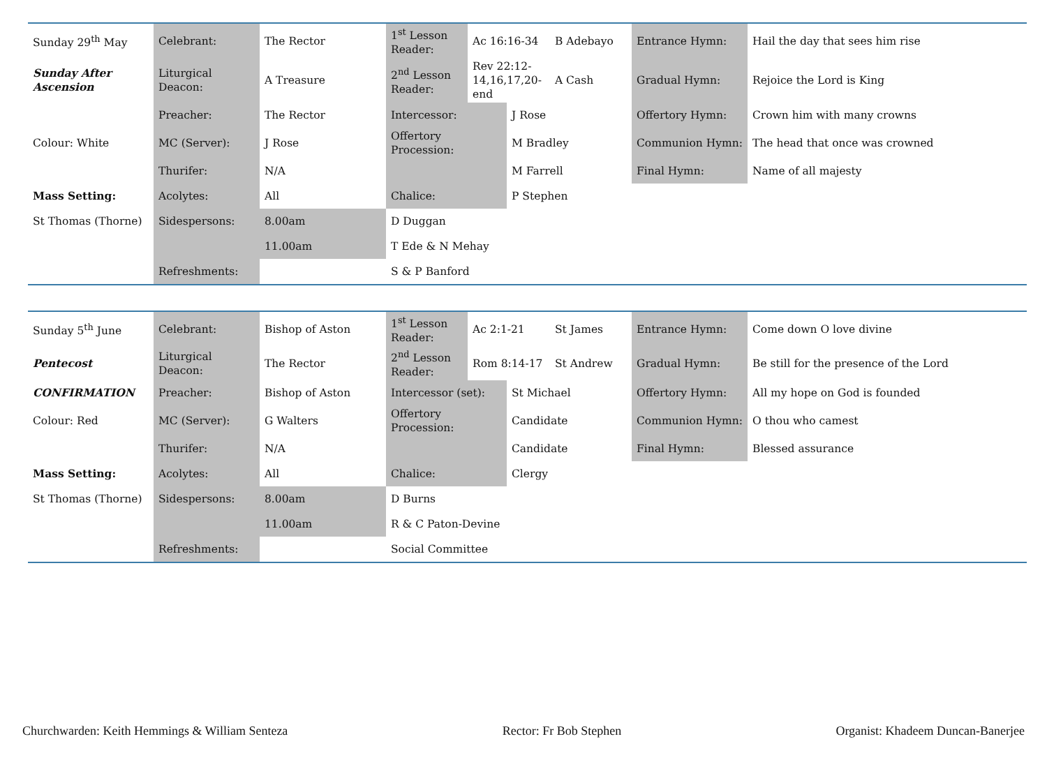| Sunday 29<sup>th</sup> May | Celebrant: | The Rector | 1<sup>st</sup> Lesson Reader: | Ac 16:16-34 | | B Adebayo | Entrance Hymn: | Hail the day that sees him rise |
| Sunday After Ascension | Liturgical Deacon: | A Treasure | 2<sup>nd</sup> Lesson Reader: | Rev 22:12-14,16,17,20-end | | A Cash | Gradual Hymn: | Rejoice the Lord is King |
| | Preacher: | The Rector | Intercessor: | | J Rose | | Offertory Hymn: | Crown him with many crowns |
| Colour: White | MC (Server): | J Rose | Offertory Procession: | | M Bradley | | Communion Hymn: | The head that once was crowned |
| | Thurifer: | N/A | | | M Farrell | | Final Hymn: | Name of all majesty |
| Mass Setting: | Acolytes: | All | Chalice: | | P Stephen | | | |
| St Thomas (Thorne) | Sidespersons: | 8.00am | D Duggan | | | | | |
| | | 11.00am | T Ede & N Mehay | | | | | |
| | Refreshments: | | S & P Banford | | | | | |
| Sunday 5<sup>th</sup> June | Celebrant: | Bishop of Aston | 1<sup>st</sup> Lesson Reader: | Ac 2:1-21 | | St James | Entrance Hymn: | Come down O love divine |
| Pentecost | Liturgical Deacon: | The Rector | 2<sup>nd</sup> Lesson Reader: | Rom 8:14-17 | | St Andrew | Gradual Hymn: | Be still for the presence of the Lord |
| CONFIRMATION | Preacher: | Bishop of Aston | Intercessor (set): | | St Michael | | Offertory Hymn: | All my hope on God is founded |
| Colour: Red | MC (Server): | G Walters | Offertory Procession: | | Candidate | | Communion Hymn: | O thou who camest |
| | Thurifer: | N/A | | | Candidate | | Final Hymn: | Blessed assurance |
| Mass Setting: | Acolytes: | All | Chalice: | | Clergy | | | |
| St Thomas (Thorne) | Sidespersons: | 8.00am | D Burns | | | | | |
| | | 11.00am | R & C Paton-Devine | | | | | |
| | Refreshments: | | Social Committee | | | | | |
Churchwarden: Keith Hemmings & William Senteza Rector: Fr Bob Stephen Organist: Khadeem Duncan-Banerjee